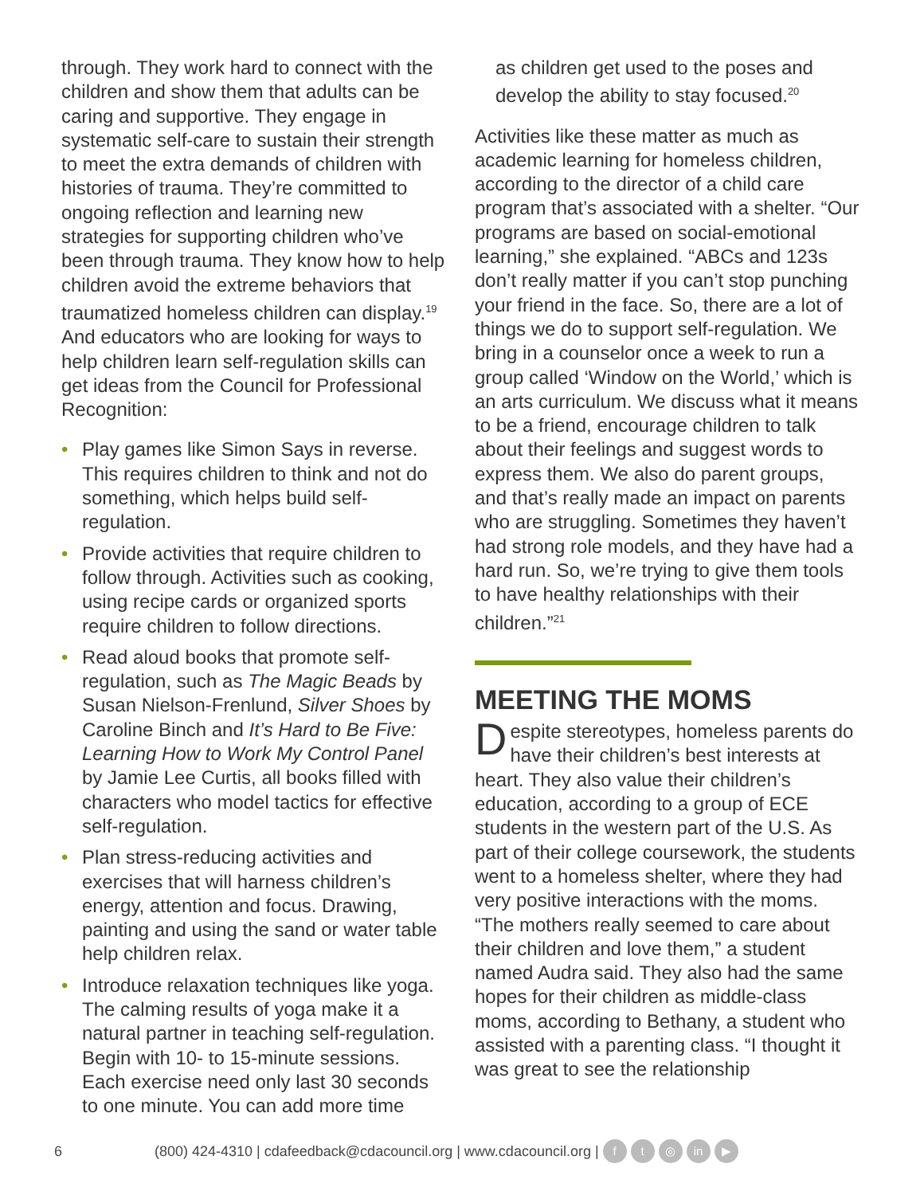through. They work hard to connect with the children and show them that adults can be caring and supportive. They engage in systematic self-care to sustain their strength to meet the extra demands of children with histories of trauma. They’re committed to ongoing reflection and learning new strategies for supporting children who’ve been through trauma. They know how to help children avoid the extreme behaviors that traumatized homeless children can display.<sup>19</sup> And educators who are looking for ways to help children learn self-regulation skills can get ideas from the Council for Professional Recognition:
• Play games like Simon Says in reverse. This requires children to think and not do something, which helps build self-regulation.
• Provide activities that require children to follow through. Activities such as cooking, using recipe cards or organized sports require children to follow directions.
• Read aloud books that promote self-regulation, such as The Magic Beads by Susan Nielson-Frenlund, Silver Shoes by Caroline Binch and It’s Hard to Be Five: Learning How to Work My Control Panel by Jamie Lee Curtis, all books filled with characters who model tactics for effective self-regulation.
• Plan stress-reducing activities and exercises that will harness children’s energy, attention and focus. Drawing, painting and using the sand or water table help children relax.
• Introduce relaxation techniques like yoga. The calming results of yoga make it a natural partner in teaching self-regulation. Begin with 10- to 15-minute sessions. Each exercise need only last 30 seconds to one minute. You can add more time
as children get used to the poses and develop the ability to stay focused.<sup>20</sup>
Activities like these matter as much as academic learning for homeless children, according to the director of a child care program that’s associated with a shelter. “Our programs are based on social-emotional learning,” she explained. “ABCs and 123s don’t really matter if you can’t stop punching your friend in the face. So, there are a lot of things we do to support self-regulation. We bring in a counselor once a week to run a group called ‘Window on the World,’ which is an arts curriculum. We discuss what it means to be a friend, encourage children to talk about their feelings and suggest words to express them. We also do parent groups, and that’s really made an impact on parents who are struggling. Sometimes they haven’t had strong role models, and they have had a hard run. So, we’re trying to give them tools to have healthy relationships with their children.”<sup>21</sup>
MEETING THE MOMS
Despite stereotypes, homeless parents do have their children’s best interests at heart. They also value their children’s education, according to a group of ECE students in the western part of the U.S. As part of their college coursework, the students went to a homeless shelter, where they had very positive interactions with the moms. “The mothers really seemed to care about their children and love them,” a student named Audra said. They also had the same hopes for their children as middle-class moms, according to Bethany, a student who assisted with a parenting class. “I thought it was great to see the relationship
6 (800) 424-4310 | cdafeedback@cdacouncil.org | www.cdacouncil.org | f t ◎ in ▶